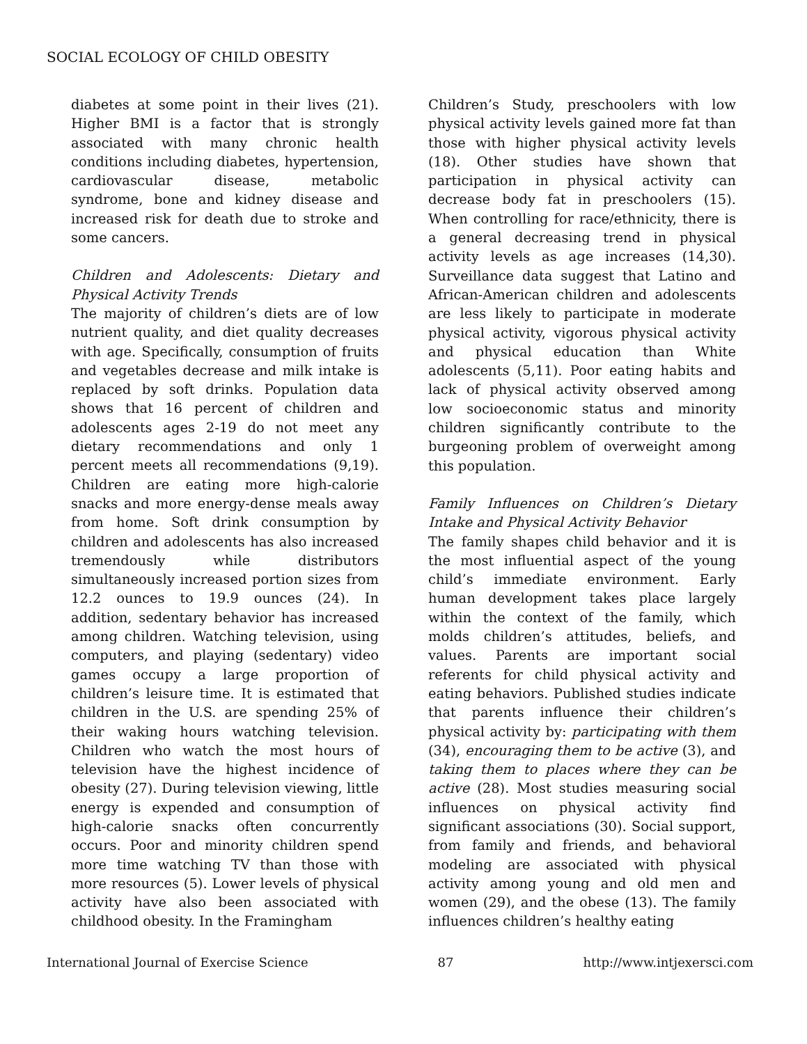SOCIAL ECOLOGY OF CHILD OBESITY
diabetes at some point in their lives (21). Higher BMI is a factor that is strongly associated with many chronic health conditions including diabetes, hypertension, cardiovascular disease, metabolic syndrome, bone and kidney disease and increased risk for death due to stroke and some cancers.
Children and Adolescents: Dietary and Physical Activity Trends
The majority of children’s diets are of low nutrient quality, and diet quality decreases with age. Specifically, consumption of fruits and vegetables decrease and milk intake is replaced by soft drinks. Population data shows that 16 percent of children and adolescents ages 2-19 do not meet any dietary recommendations and only 1 percent meets all recommendations (9,19). Children are eating more high-calorie snacks and more energy-dense meals away from home. Soft drink consumption by children and adolescents has also increased tremendously while distributors simultaneously increased portion sizes from 12.2 ounces to 19.9 ounces (24). In addition, sedentary behavior has increased among children. Watching television, using computers, and playing (sedentary) video games occupy a large proportion of children’s leisure time. It is estimated that children in the U.S. are spending 25% of their waking hours watching television. Children who watch the most hours of television have the highest incidence of obesity (27). During television viewing, little energy is expended and consumption of high-calorie snacks often concurrently occurs. Poor and minority children spend more time watching TV than those with more resources (5). Lower levels of physical activity have also been associated with childhood obesity. In the Framingham
Children’s Study, preschoolers with low physical activity levels gained more fat than those with higher physical activity levels (18). Other studies have shown that participation in physical activity can decrease body fat in preschoolers (15). When controlling for race/ethnicity, there is a general decreasing trend in physical activity levels as age increases (14,30). Surveillance data suggest that Latino and African-American children and adolescents are less likely to participate in moderate physical activity, vigorous physical activity and physical education than White adolescents (5,11). Poor eating habits and lack of physical activity observed among low socioeconomic status and minority children significantly contribute to the burgeoning problem of overweight among this population.
Family Influences on Children’s Dietary Intake and Physical Activity Behavior
The family shapes child behavior and it is the most influential aspect of the young child’s immediate environment. Early human development takes place largely within the context of the family, which molds children’s attitudes, beliefs, and values. Parents are important social referents for child physical activity and eating behaviors. Published studies indicate that parents influence their children’s physical activity by: participating with them (34), encouraging them to be active (3), and taking them to places where they can be active (28). Most studies measuring social influences on physical activity find significant associations (30). Social support, from family and friends, and behavioral modeling are associated with physical activity among young and old men and women (29), and the obese (13). The family influences children’s healthy eating
International Journal of Exercise Science 87 http://www.intjexersci.com